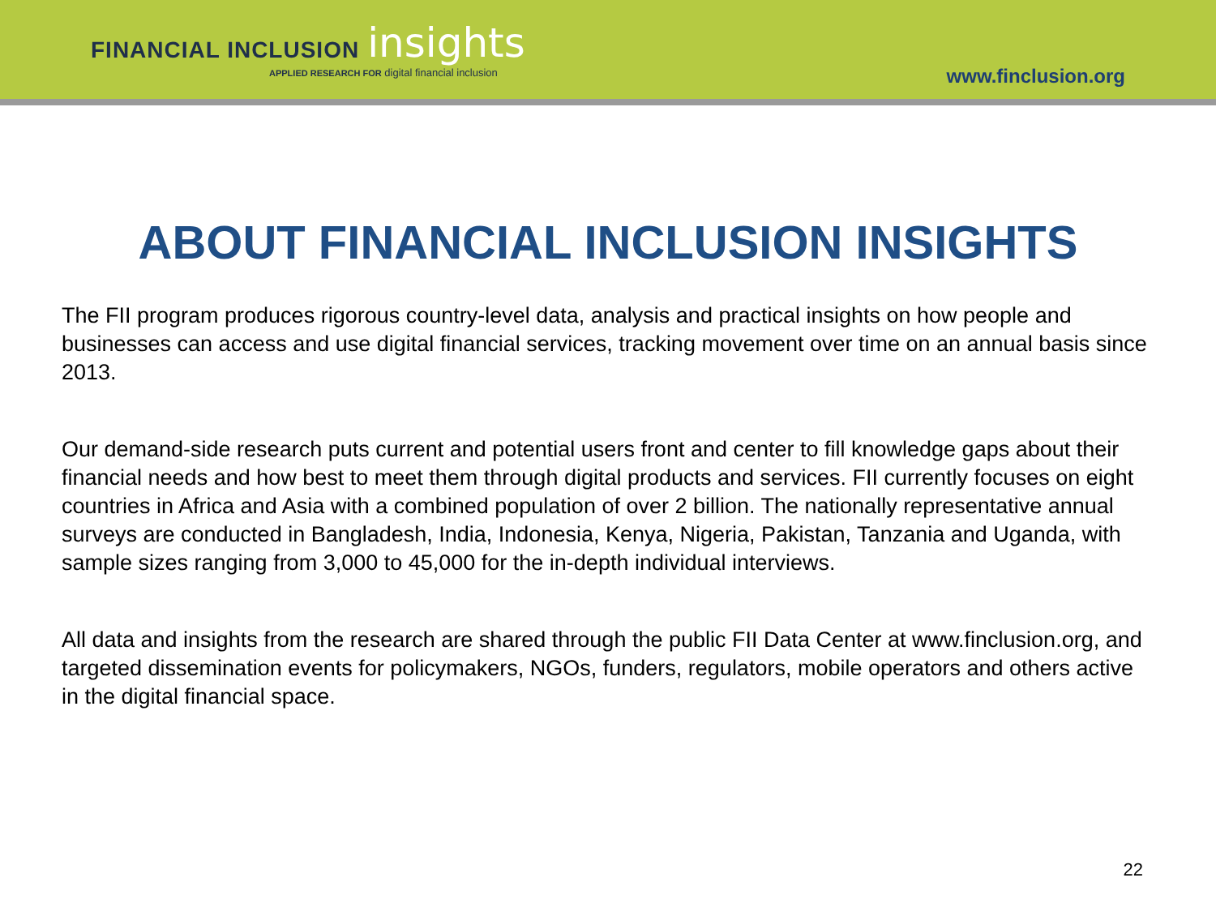FINANCIAL INCLUSION insights
APPLIED RESEARCH FOR digital financial inclusion
www.finclusion.org
ABOUT FINANCIAL INCLUSION INSIGHTS
The FII program produces rigorous country-level data, analysis and practical insights on how people and businesses can access and use digital financial services, tracking movement over time on an annual basis since 2013.
Our demand-side research puts current and potential users front and center to fill knowledge gaps about their financial needs and how best to meet them through digital products and services. FII currently focuses on eight countries in Africa and Asia with a combined population of over 2 billion. The nationally representative annual surveys are conducted in Bangladesh, India, Indonesia, Kenya, Nigeria, Pakistan, Tanzania and Uganda, with sample sizes ranging from 3,000 to 45,000 for the in-depth individual interviews.
All data and insights from the research are shared through the public FII Data Center at www.finclusion.org, and targeted dissemination events for policymakers, NGOs, funders, regulators, mobile operators and others active in the digital financial space.
22